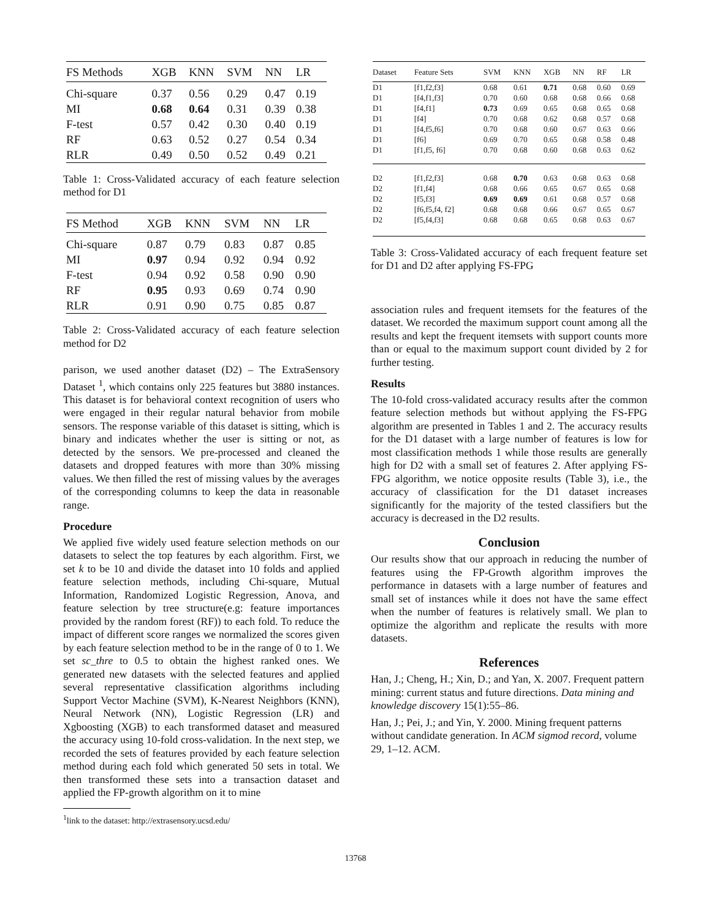| FS Methods | XGB | KNN | SVM | NN | LR |
| --- | --- | --- | --- | --- | --- |
| Chi-square | 0.37 | 0.56 | 0.29 | 0.47 | 0.19 |
| MI | 0.68 | 0.64 | 0.31 | 0.39 | 0.38 |
| F-test | 0.57 | 0.42 | 0.30 | 0.40 | 0.19 |
| RF | 0.63 | 0.52 | 0.27 | 0.54 | 0.34 |
| RLR | 0.49 | 0.50 | 0.52 | 0.49 | 0.21 |
Table 1: Cross-Validated accuracy of each feature selection method for D1
| FS Method | XGB | KNN | SVM | NN | LR |
| --- | --- | --- | --- | --- | --- |
| Chi-square | 0.87 | 0.79 | 0.83 | 0.87 | 0.85 |
| MI | 0.97 | 0.94 | 0.92 | 0.94 | 0.92 |
| F-test | 0.94 | 0.92 | 0.58 | 0.90 | 0.90 |
| RF | 0.95 | 0.93 | 0.69 | 0.74 | 0.90 |
| RLR | 0.91 | 0.90 | 0.75 | 0.85 | 0.87 |
Table 2: Cross-Validated accuracy of each feature selection method for D2
parison, we used another dataset (D2) – The ExtraSensory Dataset <sup>1</sup>, which contains only 225 features but 3880 instances. This dataset is for behavioral context recognition of users who were engaged in their regular natural behavior from mobile sensors. The response variable of this dataset is sitting, which is binary and indicates whether the user is sitting or not, as detected by the sensors. We pre-processed and cleaned the datasets and dropped features with more than 30% missing values. We then filled the rest of missing values by the averages of the corresponding columns to keep the data in reasonable range.
Procedure
We applied five widely used feature selection methods on our datasets to select the top features by each algorithm. First, we set k to be 10 and divide the dataset into 10 folds and applied feature selection methods, including Chi-square, Mutual Information, Randomized Logistic Regression, Anova, and feature selection by tree structure(e.g: feature importances provided by the random forest (RF)) to each fold. To reduce the impact of different score ranges we normalized the scores given by each feature selection method to be in the range of 0 to 1. We set sc_thre to 0.5 to obtain the highest ranked ones. We generated new datasets with the selected features and applied several representative classification algorithms including Support Vector Machine (SVM), K-Nearest Neighbors (KNN), Neural Network (NN), Logistic Regression (LR) and Xgboosting (XGB) to each transformed dataset and measured the accuracy using 10-fold cross-validation. In the next step, we recorded the sets of features provided by each feature selection method during each fold which generated 50 sets in total. We then transformed these sets into a transaction dataset and applied the FP-growth algorithm on it to mine
<sup>1</sup> link to the dataset: http://extrasensory.ucsd.edu/
13768
| Dataset | Feature Sets | SVM | KNN | XGB | NN | RF | LR |
| --- | --- | --- | --- | --- | --- | --- | --- |
| D1 | [f1,f2,f3] | 0.68 | 0.61 | 0.71 | 0.68 | 0.60 | 0.69 |
| D1 | [f4,f1,f3] | 0.70 | 0.60 | 0.68 | 0.68 | 0.66 | 0.68 |
| D1 | [f4,f1] | 0.73 | 0.69 | 0.65 | 0.68 | 0.65 | 0.68 |
| D1 | [f4] | 0.70 | 0.68 | 0.62 | 0.68 | 0.57 | 0.68 |
| D1 | [f4,f5,f6] | 0.70 | 0.68 | 0.60 | 0.67 | 0.63 | 0.66 |
| D1 | [f6] | 0.69 | 0.70 | 0.65 | 0.68 | 0.58 | 0.48 |
| D1 | [f1,f5, f6] | 0.70 | 0.68 | 0.60 | 0.68 | 0.63 | 0.62 |
| D2 | [f1,f2,f3] | 0.68 | 0.70 | 0.63 | 0.68 | 0.63 | 0.68 |
| D2 | [f1,f4] | 0.68 | 0.66 | 0.65 | 0.67 | 0.65 | 0.68 |
| D2 | [f5,f3] | 0.69 | 0.69 | 0.61 | 0.68 | 0.57 | 0.68 |
| D2 | [f6,f5,f4, f2] | 0.68 | 0.68 | 0.66 | 0.67 | 0.65 | 0.67 |
| D2 | [f5,f4,f3] | 0.68 | 0.68 | 0.65 | 0.68 | 0.63 | 0.67 |
Table 3: Cross-Validated accuracy of each frequent feature set for D1 and D2 after applying FS-FPG
association rules and frequent itemsets for the features of the dataset. We recorded the maximum support count among all the results and kept the frequent itemsets with support counts more than or equal to the maximum support count divided by 2 for further testing.
Results
The 10-fold cross-validated accuracy results after the common feature selection methods but without applying the FS-FPG algorithm are presented in Tables 1 and 2. The accuracy results for the D1 dataset with a large number of features is low for most classification methods 1 while those results are generally high for D2 with a small set of features 2. After applying FS-FPG algorithm, we notice opposite results (Table 3), i.e., the accuracy of classification for the D1 dataset increases significantly for the majority of the tested classifiers but the accuracy is decreased in the D2 results.
Conclusion
Our results show that our approach in reducing the number of features using the FP-Growth algorithm improves the performance in datasets with a large number of features and small set of instances while it does not have the same effect when the number of features is relatively small. We plan to optimize the algorithm and replicate the results with more datasets.
References
Han, J.; Cheng, H.; Xin, D.; and Yan, X. 2007. Frequent pattern mining: current status and future directions. Data mining and knowledge discovery 15(1):55–86.
Han, J.; Pei, J.; and Yin, Y. 2000. Mining frequent patterns without candidate generation. In ACM sigmod record, volume 29, 1–12. ACM.